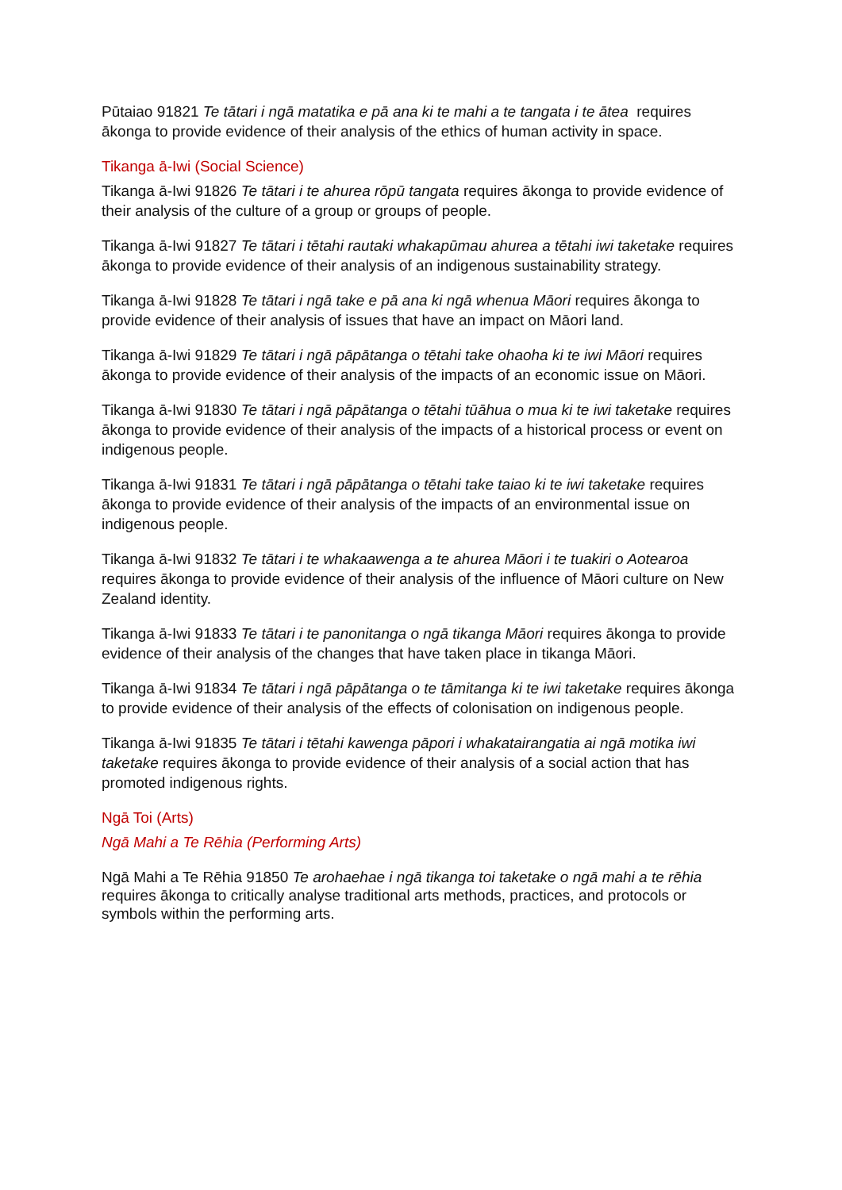Pūtaiao 91821 Te tātari i ngā matatika e pā ana ki te mahi a te tangata i te ātea requires ākonga to provide evidence of their analysis of the ethics of human activity in space.
Tikanga ā-Iwi (Social Science)
Tikanga ā-Iwi 91826 Te tātari i te ahurea rōpū tangata requires ākonga to provide evidence of their analysis of the culture of a group or groups of people.
Tikanga ā-Iwi 91827 Te tātari i tētahi rautaki whakapūmau ahurea a tētahi iwi taketake requires ākonga to provide evidence of their analysis of an indigenous sustainability strategy.
Tikanga ā-Iwi 91828 Te tātari i ngā take e pā ana ki ngā whenua Māori requires ākonga to provide evidence of their analysis of issues that have an impact on Māori land.
Tikanga ā-Iwi 91829 Te tātari i ngā pāpātanga o tētahi take ohaoha ki te iwi Māori requires ākonga to provide evidence of their analysis of the impacts of an economic issue on Māori.
Tikanga ā-Iwi 91830 Te tātari i ngā pāpātanga o tētahi tūāhua o mua ki te iwi taketake requires ākonga to provide evidence of their analysis of the impacts of a historical process or event on indigenous people.
Tikanga ā-Iwi 91831 Te tātari i ngā pāpātanga o tētahi take taiao ki te iwi taketake requires ākonga to provide evidence of their analysis of the impacts of an environmental issue on indigenous people.
Tikanga ā-Iwi 91832 Te tātari i te whakaawenga a te ahurea Māori i te tuakiri o Aotearoa requires ākonga to provide evidence of their analysis of the influence of Māori culture on New Zealand identity.
Tikanga ā-Iwi 91833 Te tātari i te panonitanga o ngā tikanga Māori requires ākonga to provide evidence of their analysis of the changes that have taken place in tikanga Māori.
Tikanga ā-Iwi 91834 Te tātari i ngā pāpātanga o te tāmitanga ki te iwi taketake requires ākonga to provide evidence of their analysis of the effects of colonisation on indigenous people.
Tikanga ā-Iwi 91835 Te tātari i tētahi kawenga pāpori i whakatairangatia ai ngā motika iwi taketake requires ākonga to provide evidence of their analysis of a social action that has promoted indigenous rights.
Ngā Toi (Arts)
Ngā Mahi a Te Rēhia (Performing Arts)
Ngā Mahi a Te Rēhia 91850 Te arohaehae i ngā tikanga toi taketake o ngā mahi a te rēhia requires ākonga to critically analyse traditional arts methods, practices, and protocols or symbols within the performing arts.